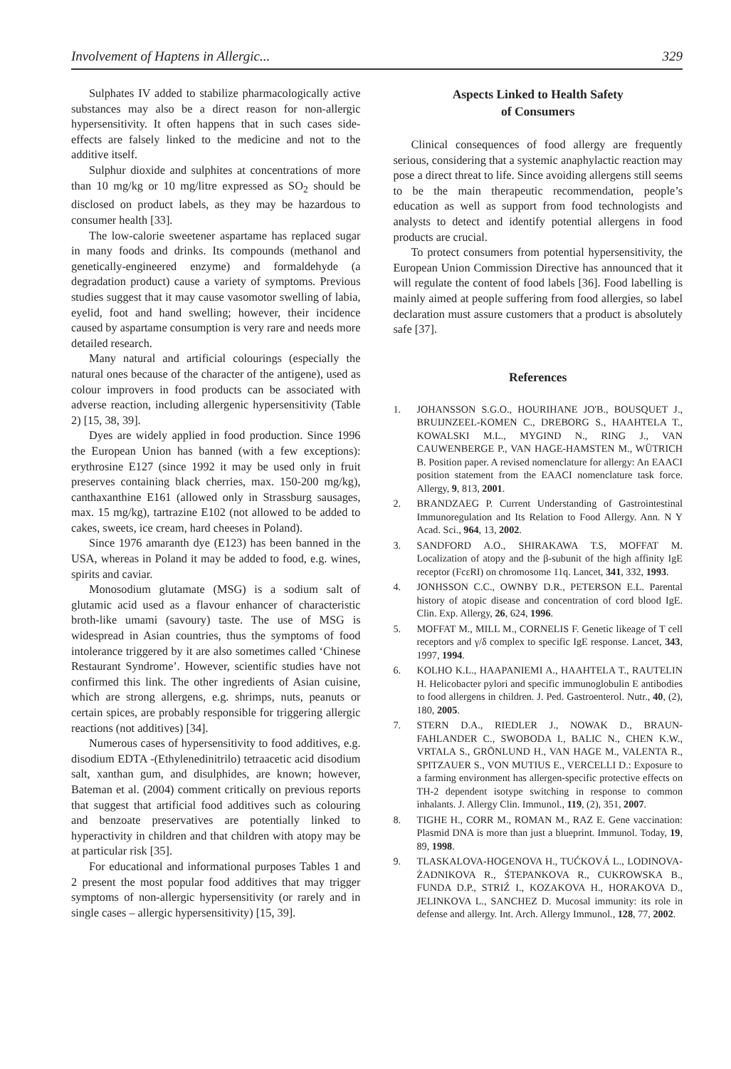Involvement of Haptens in Allergic... 329
Sulphates IV added to stabilize pharmacologically active substances may also be a direct reason for non-allergic hypersensitivity. It often happens that in such cases side-effects are falsely linked to the medicine and not to the additive itself.
Sulphur dioxide and sulphites at concentrations of more than 10 mg/kg or 10 mg/litre expressed as SO<sub>2</sub> should be disclosed on product labels, as they may be hazardous to consumer health [33].
The low-calorie sweetener aspartame has replaced sugar in many foods and drinks. Its compounds (methanol and genetically-engineered enzyme) and formaldehyde (a degradation product) cause a variety of symptoms. Previous studies suggest that it may cause vasomotor swelling of labia, eyelid, foot and hand swelling; however, their incidence caused by aspartame consumption is very rare and needs more detailed research.
Many natural and artificial colourings (especially the natural ones because of the character of the antigene), used as colour improvers in food products can be associated with adverse reaction, including allergenic hypersensitivity (Table 2) [15, 38, 39].
Dyes are widely applied in food production. Since 1996 the European Union has banned (with a few exceptions): erythrosine E127 (since 1992 it may be used only in fruit preserves containing black cherries, max. 150-200 mg/kg), canthaxanthine E161 (allowed only in Strassburg sausages, max. 15 mg/kg), tartrazine E102 (not allowed to be added to cakes, sweets, ice cream, hard cheeses in Poland).
Since 1976 amaranth dye (E123) has been banned in the USA, whereas in Poland it may be added to food, e.g. wines, spirits and caviar.
Monosodium glutamate (MSG) is a sodium salt of glutamic acid used as a flavour enhancer of characteristic broth-like umami (savoury) taste. The use of MSG is widespread in Asian countries, thus the symptoms of food intolerance triggered by it are also sometimes called ‘Chinese Restaurant Syndrome’. However, scientific studies have not confirmed this link. The other ingredients of Asian cuisine, which are strong allergens, e.g. shrimps, nuts, peanuts or certain spices, are probably responsible for triggering allergic reactions (not additives) [34].
Numerous cases of hypersensitivity to food additives, e.g. disodium EDTA -(Ethylenedinitrilo) tetraacetic acid disodium salt, xanthan gum, and disulphides, are known; however, Bateman et al. (2004) comment critically on previous reports that suggest that artificial food additives such as colouring and benzoate preservatives are potentially linked to hyperactivity in children and that children with atopy may be at particular risk [35].
For educational and informational purposes Tables 1 and 2 present the most popular food additives that may trigger symptoms of non-allergic hypersensitivity (or rarely and in single cases – allergic hypersensitivity) [15, 39].
Aspects Linked to Health Safety
of Consumers
Clinical consequences of food allergy are frequently serious, considering that a systemic anaphylactic reaction may pose a direct threat to life. Since avoiding allergens still seems to be the main therapeutic recommendation, people’s education as well as support from food technologists and analysts to detect and identify potential allergens in food products are crucial.
To protect consumers from potential hypersensitivity, the European Union Commission Directive has announced that it will regulate the content of food labels [36]. Food labelling is mainly aimed at people suffering from food allergies, so label declaration must assure customers that a product is absolutely safe [37].
References
1. JOHANSSON S.G.O., HOURIHANE JO'B., BOUSQUET J., BRUIJNZEEL-KOMEN C., DREBORG S., HAAHTELA T., KOWALSKI M.L., MYGIND N., RING J., VAN CAUWENBERGE P., VAN HAGE-HAMSTEN M., WÜTRICH B. Position paper. A revised nomenclature for allergy: An EAACI position statement from the EAACI nomenclature task force. Allergy, 9, 813, 2001.
2. BRANDZAEG P. Current Understanding of Gastrointestinal Immunoregulation and Its Relation to Food Allergy. Ann. N Y Acad. Sci., 964, 13, 2002.
3. SANDFORD A.O., SHIRAKAWA T.S, MOFFAT M. Localization of atopy and the β-subunit of the high affinity IgE receptor (FcεRI) on chromosome 11q. Lancet, 341, 332, 1993.
4. JONHSSON C.C., OWNBY D.R., PETERSON E.L. Parental history of atopic disease and concentration of cord blood IgE. Clin. Exp. Allergy, 26, 624, 1996.
5. MOFFAT M., MILL M., CORNELIS F. Genetic likeage of T cell receptors and γ/δ complex to specific IgE response. Lancet, 343, 1997, 1994.
6. KOLHO K.L., HAAPANIEMI A., HAAHTELA T., RAUTELIN H. Helicobacter pylori and specific immunoglobulin E antibodies to food allergens in children. J. Ped. Gastroenterol. Nutr., 40, (2), 180, 2005.
7. STERN D.A., RIEDLER J., NOWAK D., BRAUN-FAHLANDER C., SWOBODA I., BALIC N., CHEN K.W., VRTALA S., GRÖNLUND H., VAN HAGE M., VALENTA R., SPITZAUER S., VON MUTIUS E., VERCELLI D.: Exposure to a farming environment has allergen-specific protective effects on TH-2 dependent isotype switching in response to common inhalants. J. Allergy Clin. Immunol., 119, (2), 351, 2007.
8. TIGHE H., CORR M., ROMAN M., RAZ E. Gene vaccination: Plasmid DNA is more than just a blueprint. Immunol. Today, 19, 89, 1998.
9. TLASKALOVA-HOGENOVA H., TUĆKOVÁ L., LODINOVA-ŻADNIKOVA R., ŚTEPANKOVA R., CUKROWSKA B., FUNDA D.P., STRIŹ I., KOZAKOVA H., HORAKOVA D., JELINKOVA L., SANCHEZ D. Mucosal immunity: its role in defense and allergy. Int. Arch. Allergy Immunol., 128, 77, 2002.